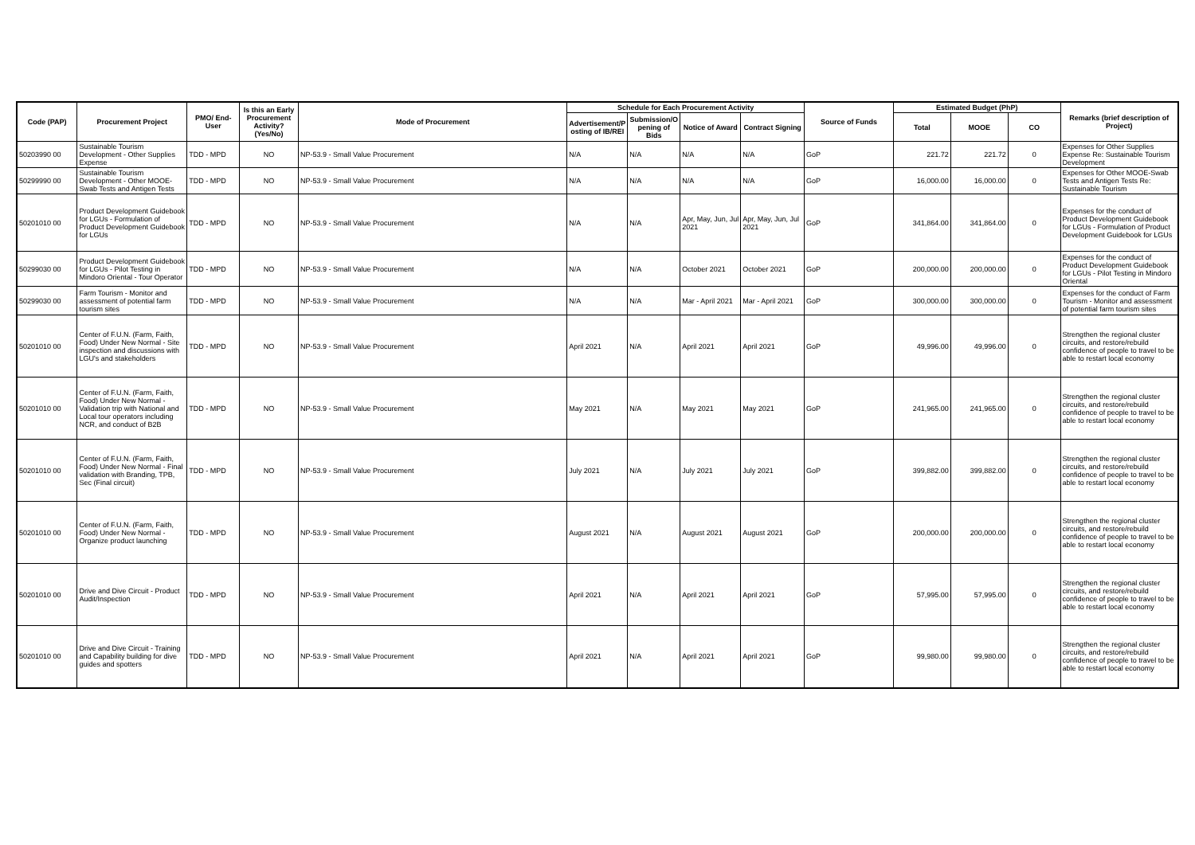| Code (PAP) | Procurement Project | PMO/ End-User | Is this an Early Procurement Activity? (Yes/No) | Mode of Procurement | Schedule for Each Procurement Activity | | | | Source of Funds | Estimated Budget (PhP) | | | Remarks (brief description of Project) |
| --- | --- | --- | --- | --- | --- | --- | --- | --- | --- | --- | --- | --- | --- |
| | | | | | Advertisement/P osting of IB/REI | Submission/O pening of Bids | Notice of Award | Contract Signing | | Total | MOOE | CO | |
| 50203990 00 | Sustainable Tourism Development - Other Supplies Expense | TDD - MPD | NO | NP-53.9 - Small Value Procurement | N/A | N/A | N/A | N/A | GoP | 221.72 | 221.72 | 0 | Expenses for Other Supplies Expense Re: Sustainable Tourism Development |
| 50299990 00 | Sustainable Tourism Development - Other MOOE-Swab Tests and Antigen Tests | TDD - MPD | NO | NP-53.9 - Small Value Procurement | N/A | N/A | N/A | N/A | GoP | 16,000.00 | 16,000.00 | 0 | Expenses for Other MOOE-Swab Tests and Antigen Tests Re: Sustainable Tourism |
| 50201010 00 | Product Development Guidebook for LGUs - Formulation of Product Development Guidebook for LGUs | TDD - MPD | NO | NP-53.9 - Small Value Procurement | N/A | N/A | Apr, May, Jun, Jul 2021 | Apr, May, Jun, Jul 2021 | GoP | 341,864.00 | 341,864.00 | 0 | Expenses for the conduct of Product Development Guidebook for LGUs - Formulation of Product Development Guidebook for LGUs |
| 50299030 00 | Product Development Guidebook for LGUs - Pilot Testing in Mindoro Oriental - Tour Operator | TDD - MPD | NO | NP-53.9 - Small Value Procurement | N/A | N/A | October 2021 | October 2021 | GoP | 200,000.00 | 200,000.00 | 0 | Expenses for the conduct of Product Development Guidebook for LGUs - Pilot Testing in Mindoro Oriental |
| 50299030 00 | Farm Tourism - Monitor and assessment of potential farm tourism sites | TDD - MPD | NO | NP-53.9 - Small Value Procurement | N/A | N/A | Mar - April 2021 | Mar - April 2021 | GoP | 300,000.00 | 300,000.00 | 0 | Expenses for the conduct of Farm Tourism - Monitor and assessment of potential farm tourism sites |
| 50201010 00 | Center of F.U.N. (Farm, Faith, Food) Under New Normal - Site inspection and discussions with LGU's and stakeholders | TDD - MPD | NO | NP-53.9 - Small Value Procurement | April 2021 | N/A | April 2021 | April 2021 | GoP | 49,996.00 | 49,996.00 | 0 | Strengthen the regional cluster circuits, and restore/rebuild confidence of people to travel to be able to restart local economy |
| 50201010 00 | Center of F.U.N. (Farm, Faith, Food) Under New Normal - Validation trip with National and Local tour operators including NCR, and conduct of B2B | TDD - MPD | NO | NP-53.9 - Small Value Procurement | May 2021 | N/A | May 2021 | May 2021 | GoP | 241,965.00 | 241,965.00 | 0 | Strengthen the regional cluster circuits, and restore/rebuild confidence of people to travel to be able to restart local economy |
| 50201010 00 | Center of F.U.N. (Farm, Faith, Food) Under New Normal - Final validation with Branding, TPB, Sec (Final circuit) | TDD - MPD | NO | NP-53.9 - Small Value Procurement | July 2021 | N/A | July 2021 | July 2021 | GoP | 399,882.00 | 399,882.00 | 0 | Strengthen the regional cluster circuits, and restore/rebuild confidence of people to travel to be able to restart local economy |
| 50201010 00 | Center of F.U.N. (Farm, Faith, Food) Under New Normal - Organize product launching | TDD - MPD | NO | NP-53.9 - Small Value Procurement | August 2021 | N/A | August 2021 | August 2021 | GoP | 200,000.00 | 200,000.00 | 0 | Strengthen the regional cluster circuits, and restore/rebuild confidence of people to travel to be able to restart local economy |
| 50201010 00 | Drive and Dive Circuit - Product Audit/Inspection | TDD - MPD | NO | NP-53.9 - Small Value Procurement | April 2021 | N/A | April 2021 | April 2021 | GoP | 57,995.00 | 57,995.00 | 0 | Strengthen the regional cluster circuits, and restore/rebuild confidence of people to travel to be able to restart local economy |
| 50201010 00 | Drive and Dive Circuit - Training and Capability building for dive guides and spotters | TDD - MPD | NO | NP-53.9 - Small Value Procurement | April 2021 | N/A | April 2021 | April 2021 | GoP | 99,980.00 | 99,980.00 | 0 | Strengthen the regional cluster circuits, and restore/rebuild confidence of people to travel to be able to restart local economy |